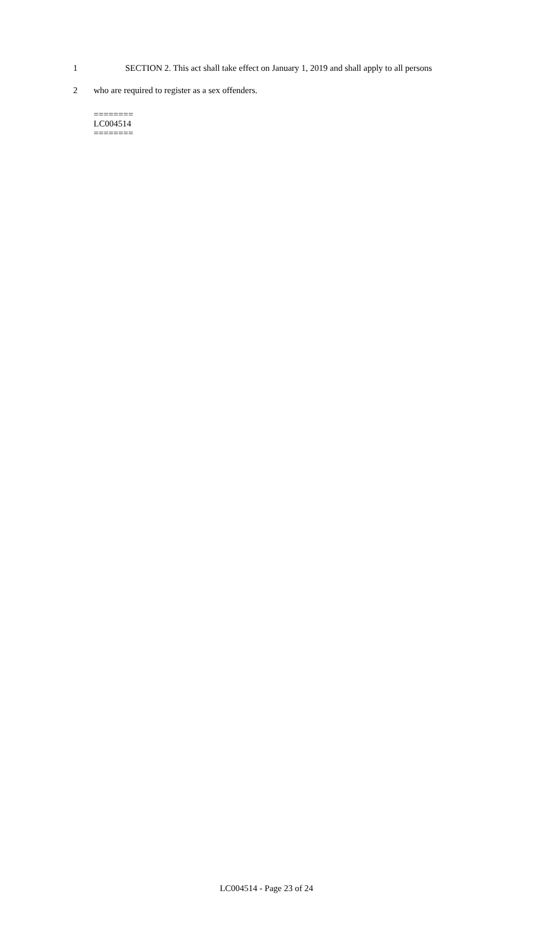1 SECTION 2. This act shall take effect on January 1, 2019 and shall apply to all persons
2 who are required to register as a sex offenders.
========
LC004514
========
LC004514 - Page 23 of 24